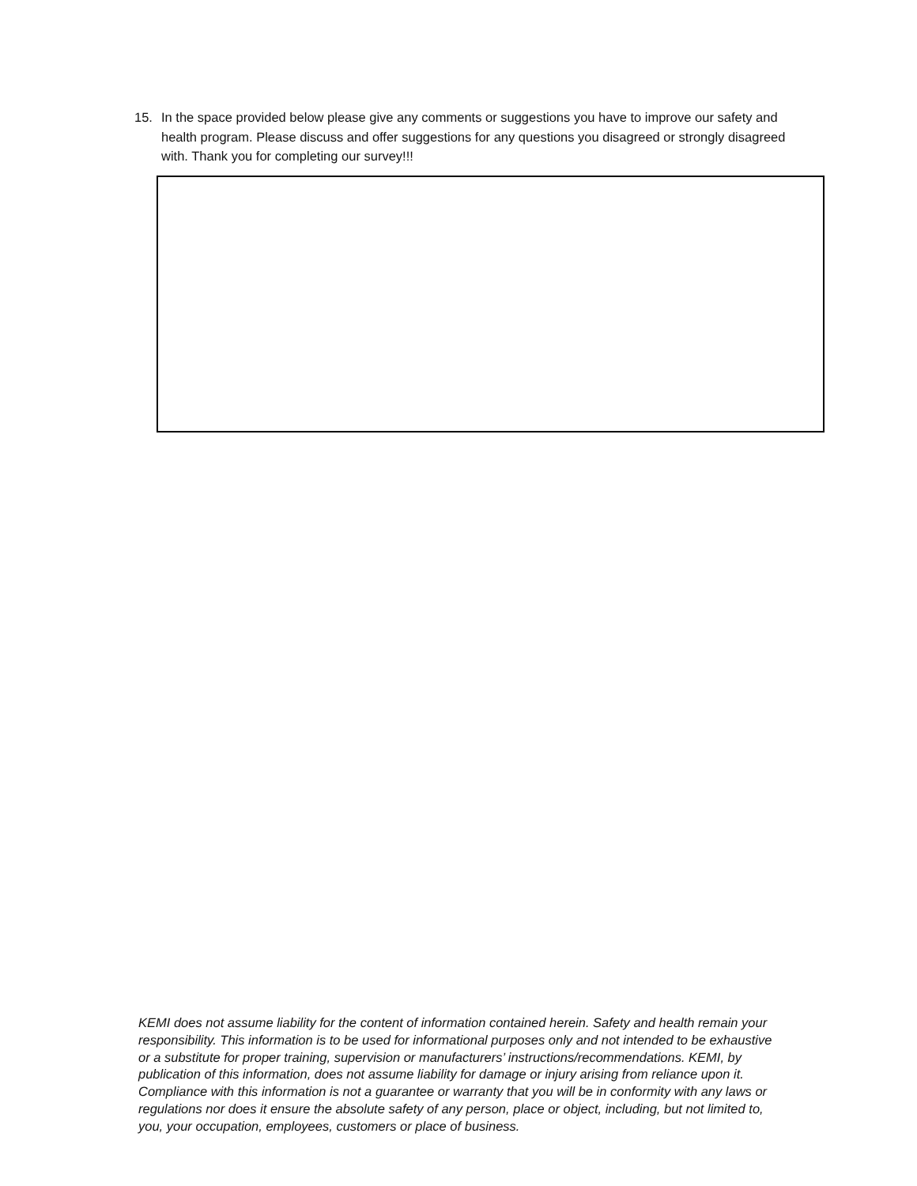15. In the space provided below please give any comments or suggestions you have to improve our safety and health program. Please discuss and offer suggestions for any questions you disagreed or strongly disagreed with. Thank you for completing our survey!!!
KEMI does not assume liability for the content of information contained herein. Safety and health remain your responsibility. This information is to be used for informational purposes only and not intended to be exhaustive or a substitute for proper training, supervision or manufacturers’ instructions/recommendations. KEMI, by publication of this information, does not assume liability for damage or injury arising from reliance upon it. Compliance with this information is not a guarantee or warranty that you will be in conformity with any laws or regulations nor does it ensure the absolute safety of any person, place or object, including, but not limited to, you, your occupation, employees, customers or place of business.